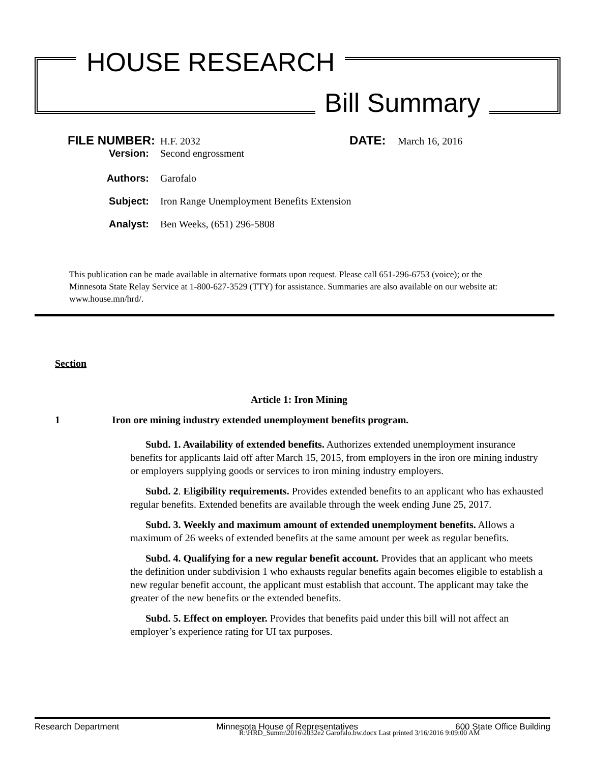HOUSE RESEARCH
Bill Summary
FILE NUMBER: H.F. 2032 DATE: March 16, 2016
Version: Second engrossment
Authors: Garofalo
Subject: Iron Range Unemployment Benefits Extension
Analyst: Ben Weeks, (651) 296-5808
This publication can be made available in alternative formats upon request. Please call 651-296-6753 (voice); or the Minnesota State Relay Service at 1-800-627-3529 (TTY) for assistance. Summaries are also available on our website at: www.house.mn/hrd/.
Section
Article 1: Iron Mining
1 Iron ore mining industry extended unemployment benefits program.
Subd. 1. Availability of extended benefits. Authorizes extended unemployment insurance benefits for applicants laid off after March 15, 2015, from employers in the iron ore mining industry or employers supplying goods or services to iron mining industry employers.
Subd. 2. Eligibility requirements. Provides extended benefits to an applicant who has exhausted regular benefits. Extended benefits are available through the week ending June 25, 2017.
Subd. 3. Weekly and maximum amount of extended unemployment benefits. Allows a maximum of 26 weeks of extended benefits at the same amount per week as regular benefits.
Subd. 4. Qualifying for a new regular benefit account. Provides that an applicant who meets the definition under subdivision 1 who exhausts regular benefits again becomes eligible to establish a new regular benefit account, the applicant must establish that account. The applicant may take the greater of the new benefits or the extended benefits.
Subd. 5. Effect on employer. Provides that benefits paid under this bill will not affect an employer’s experience rating for UI tax purposes.
Research Department Minnesota House of Representatives 600 State Office Building
R:\HRD_Summ\2016\2032e2 Garofalo.bw.docx Last printed 3/16/2016 9:09:00 AM